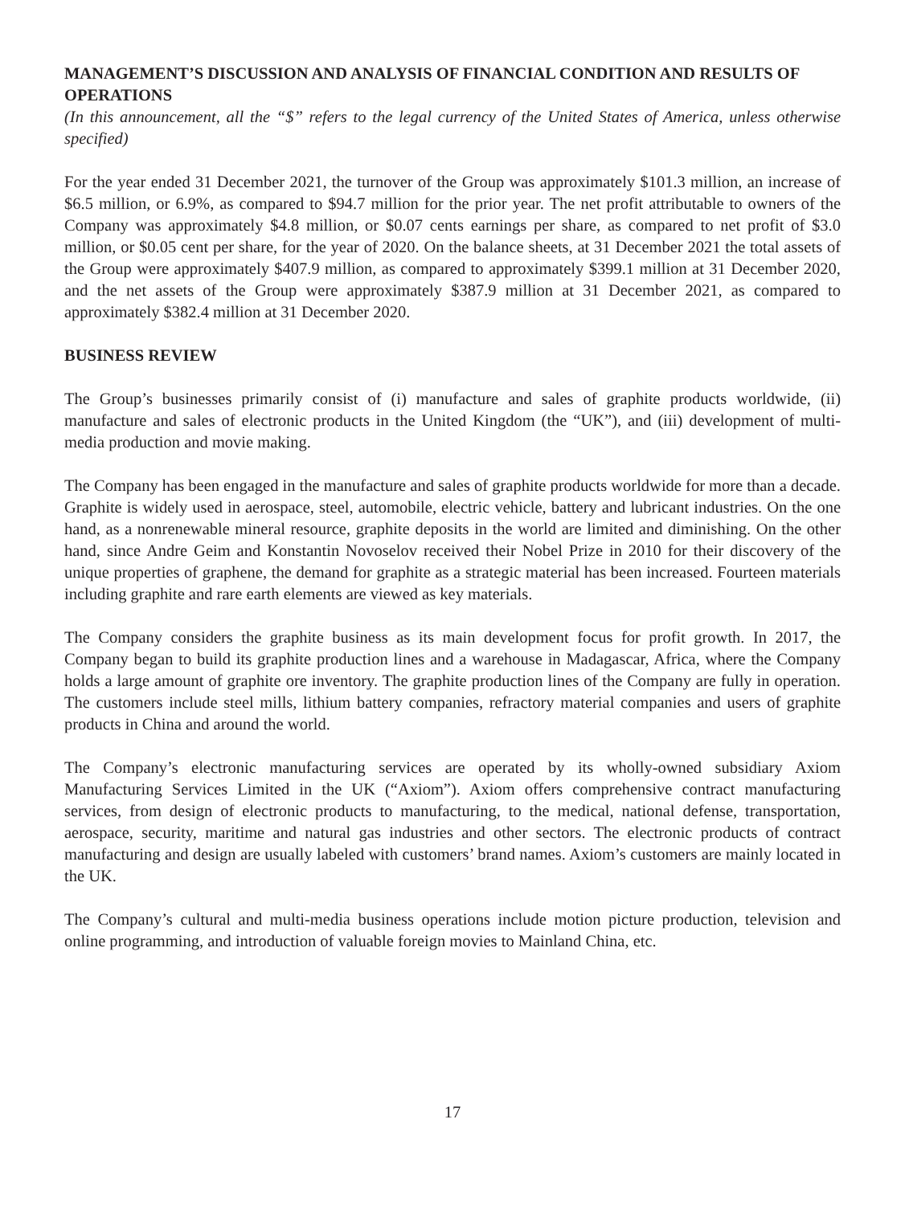MANAGEMENT’S DISCUSSION AND ANALYSIS OF FINANCIAL CONDITION AND RESULTS OF OPERATIONS
(In this announcement, all the “$” refers to the legal currency of the United States of America, unless otherwise specified)
For the year ended 31 December 2021, the turnover of the Group was approximately $101.3 million, an increase of $6.5 million, or 6.9%, as compared to $94.7 million for the prior year. The net profit attributable to owners of the Company was approximately $4.8 million, or $0.07 cents earnings per share, as compared to net profit of $3.0 million, or $0.05 cent per share, for the year of 2020. On the balance sheets, at 31 December 2021 the total assets of the Group were approximately $407.9 million, as compared to approximately $399.1 million at 31 December 2020, and the net assets of the Group were approximately $387.9 million at 31 December 2021, as compared to approximately $382.4 million at 31 December 2020.
BUSINESS REVIEW
The Group’s businesses primarily consist of (i) manufacture and sales of graphite products worldwide, (ii) manufacture and sales of electronic products in the United Kingdom (the “UK”), and (iii) development of multi-media production and movie making.
The Company has been engaged in the manufacture and sales of graphite products worldwide for more than a decade. Graphite is widely used in aerospace, steel, automobile, electric vehicle, battery and lubricant industries. On the one hand, as a nonrenewable mineral resource, graphite deposits in the world are limited and diminishing. On the other hand, since Andre Geim and Konstantin Novoselov received their Nobel Prize in 2010 for their discovery of the unique properties of graphene, the demand for graphite as a strategic material has been increased. Fourteen materials including graphite and rare earth elements are viewed as key materials.
The Company considers the graphite business as its main development focus for profit growth. In 2017, the Company began to build its graphite production lines and a warehouse in Madagascar, Africa, where the Company holds a large amount of graphite ore inventory. The graphite production lines of the Company are fully in operation. The customers include steel mills, lithium battery companies, refractory material companies and users of graphite products in China and around the world.
The Company’s electronic manufacturing services are operated by its wholly-owned subsidiary Axiom Manufacturing Services Limited in the UK (“Axiom”). Axiom offers comprehensive contract manufacturing services, from design of electronic products to manufacturing, to the medical, national defense, transportation, aerospace, security, maritime and natural gas industries and other sectors. The electronic products of contract manufacturing and design are usually labeled with customers’ brand names. Axiom’s customers are mainly located in the UK.
The Company’s cultural and multi-media business operations include motion picture production, television and online programming, and introduction of valuable foreign movies to Mainland China, etc.
17